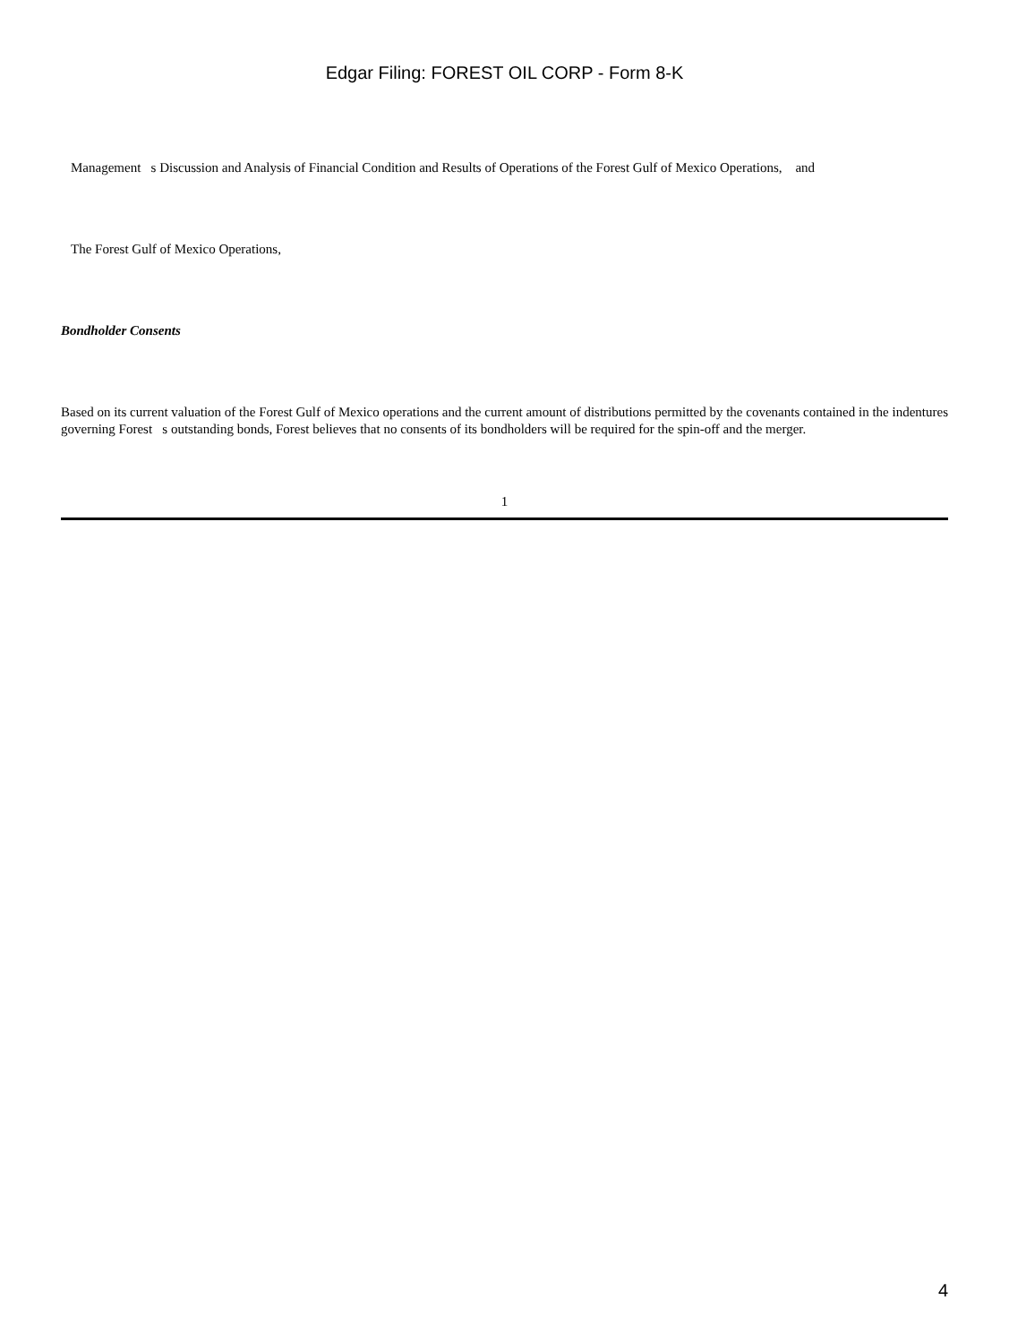Edgar Filing: FOREST OIL CORP - Form 8-K
Management s Discussion and Analysis of Financial Condition and Results of Operations of the Forest Gulf of Mexico Operations, and
The Forest Gulf of Mexico Operations,
Bondholder Consents
Based on its current valuation of the Forest Gulf of Mexico operations and the current amount of distributions permitted by the covenants contained in the indentures governing Forest s outstanding bonds, Forest believes that no consents of its bondholders will be required for the spin-off and the merger.
1
4